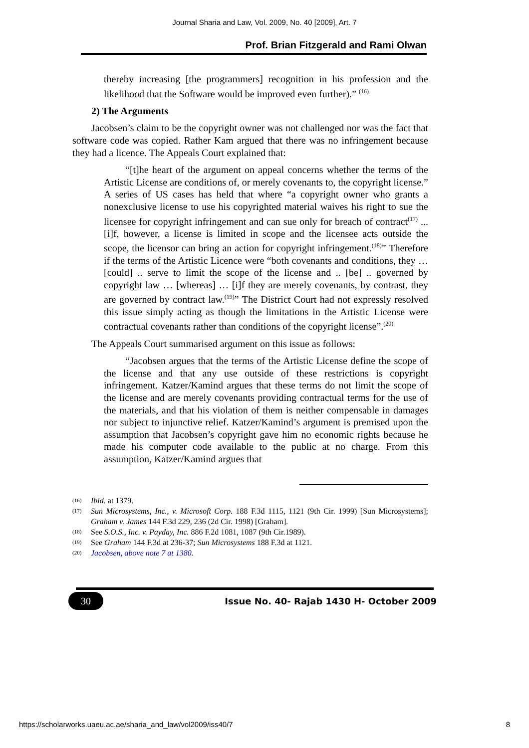Journal Sharia and Law, Vol. 2009, No. 40 [2009], Art. 7
Prof. Brian Fitzgerald and Rami Olwan
thereby increasing [the programmers] recognition in his profession and the likelihood that the Software would be improved even further).” <sup>(16)</sup>
2) The Arguments
Jacobsen’s claim to be the copyright owner was not challenged nor was the fact that software code was copied. Rather Kam argued that there was no infringement because they had a licence. The Appeals Court explained that:
“[t]he heart of the argument on appeal concerns whether the terms of the Artistic License are conditions of, or merely covenants to, the copyright license.” A series of US cases has held that where “a copyright owner who grants a nonexclusive license to use his copyrighted material waives his right to sue the licensee for copyright infringement and can sue only for breach of contract<sup>(17)</sup> ... [i]f, however, a license is limited in scope and the licensee acts outside the scope, the licensor can bring an action for copyright infringement.<sup>(18)</sup>” Therefore if the terms of the Artistic Licence were “both covenants and conditions, they …[could] .. serve to limit the scope of the license and .. [be] .. governed by copyright law … [whereas] … [i]f they are merely covenants, by contrast, they are governed by contract law.<sup>(19)</sup>” The District Court had not expressly resolved this issue simply acting as though the limitations in the Artistic License were contractual covenants rather than conditions of the copyright license”.<sup>(20)</sup>
The Appeals Court summarised argument on this issue as follows:
“Jacobsen argues that the terms of the Artistic License define the scope of the license and that any use outside of these restrictions is copyright infringement. Katzer/Kamind argues that these terms do not limit the scope of the license and are merely covenants providing contractual terms for the use of the materials, and that his violation of them is neither compensable in damages nor subject to injunctive relief. Katzer/Kamind’s argument is premised upon the assumption that Jacobsen’s copyright gave him no economic rights because he made his computer code available to the public at no charge. From this assumption, Katzer/Kamind argues that
(16) Ibid. at 1379.
(17) Sun Microsystems, Inc., v. Microsoft Corp. 188 F.3d 1115, 1121 (9th Cir. 1999) [Sun Microsystems]; Graham v. James 144 F.3d 229, 236 (2d Cir. 1998) [Graham].
(18) See S.O.S., Inc. v. Payday, Inc. 886 F.2d 1081, 1087 (9th Cir.1989).
(19) See Graham 144 F.3d at 236-37; Sun Microsystems 188 F.3d at 1121.
(20) Jacobsen, above note 7 at 1380.
30 Issue No. 40- Rajab 1430 H- October 2009
https://scholarworks.uaeu.ac.ae/sharia_and_law/vol2009/iss40/7
8